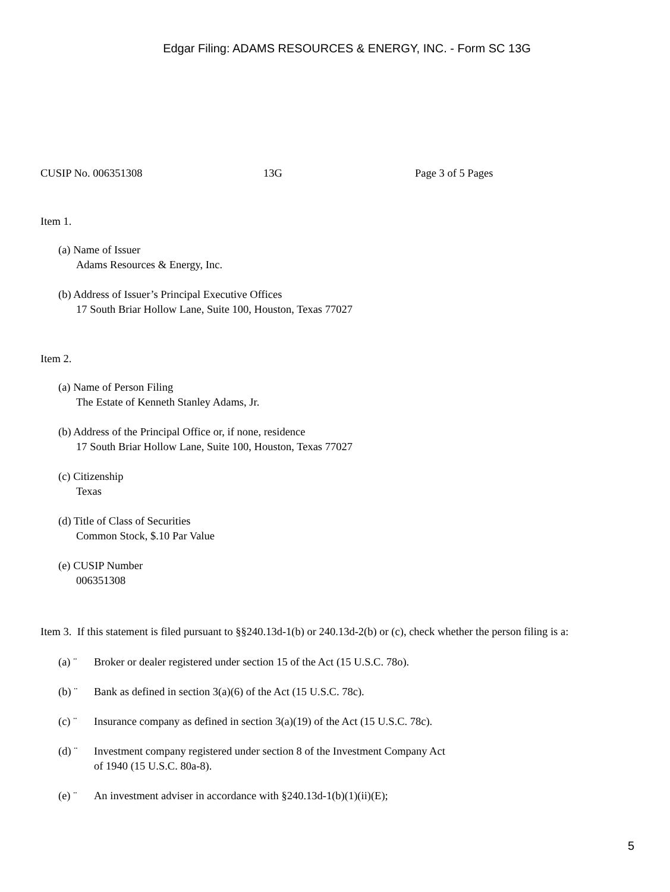Edgar Filing: ADAMS RESOURCES & ENERGY, INC. - Form SC 13G
CUSIP No. 006351308 13G Page 3 of 5 Pages
Item 1.
(a) Name of Issuer
Adams Resources & Energy, Inc.
(b) Address of Issuer’s Principal Executive Offices
17 South Briar Hollow Lane, Suite 100, Houston, Texas 77027
Item 2.
(a) Name of Person Filing
The Estate of Kenneth Stanley Adams, Jr.
(b) Address of the Principal Office or, if none, residence
17 South Briar Hollow Lane, Suite 100, Houston, Texas 77027
(c) Citizenship
Texas
(d) Title of Class of Securities
Common Stock, $.10 Par Value
(e) CUSIP Number
006351308
Item 3. If this statement is filed pursuant to §§240.13d-1(b) or 240.13d-2(b) or (c), check whether the person filing is a:
(a) ¨ Broker or dealer registered under section 15 of the Act (15 U.S.C. 78o).
(b) ¨ Bank as defined in section 3(a)(6) of the Act (15 U.S.C. 78c).
(c) ¨ Insurance company as defined in section 3(a)(19) of the Act (15 U.S.C. 78c).
(d) ¨ Investment company registered under section 8 of the Investment Company Act
of 1940 (15 U.S.C. 80a-8).
(e) ¨ An investment adviser in accordance with §240.13d-1(b)(1)(ii)(E);
5